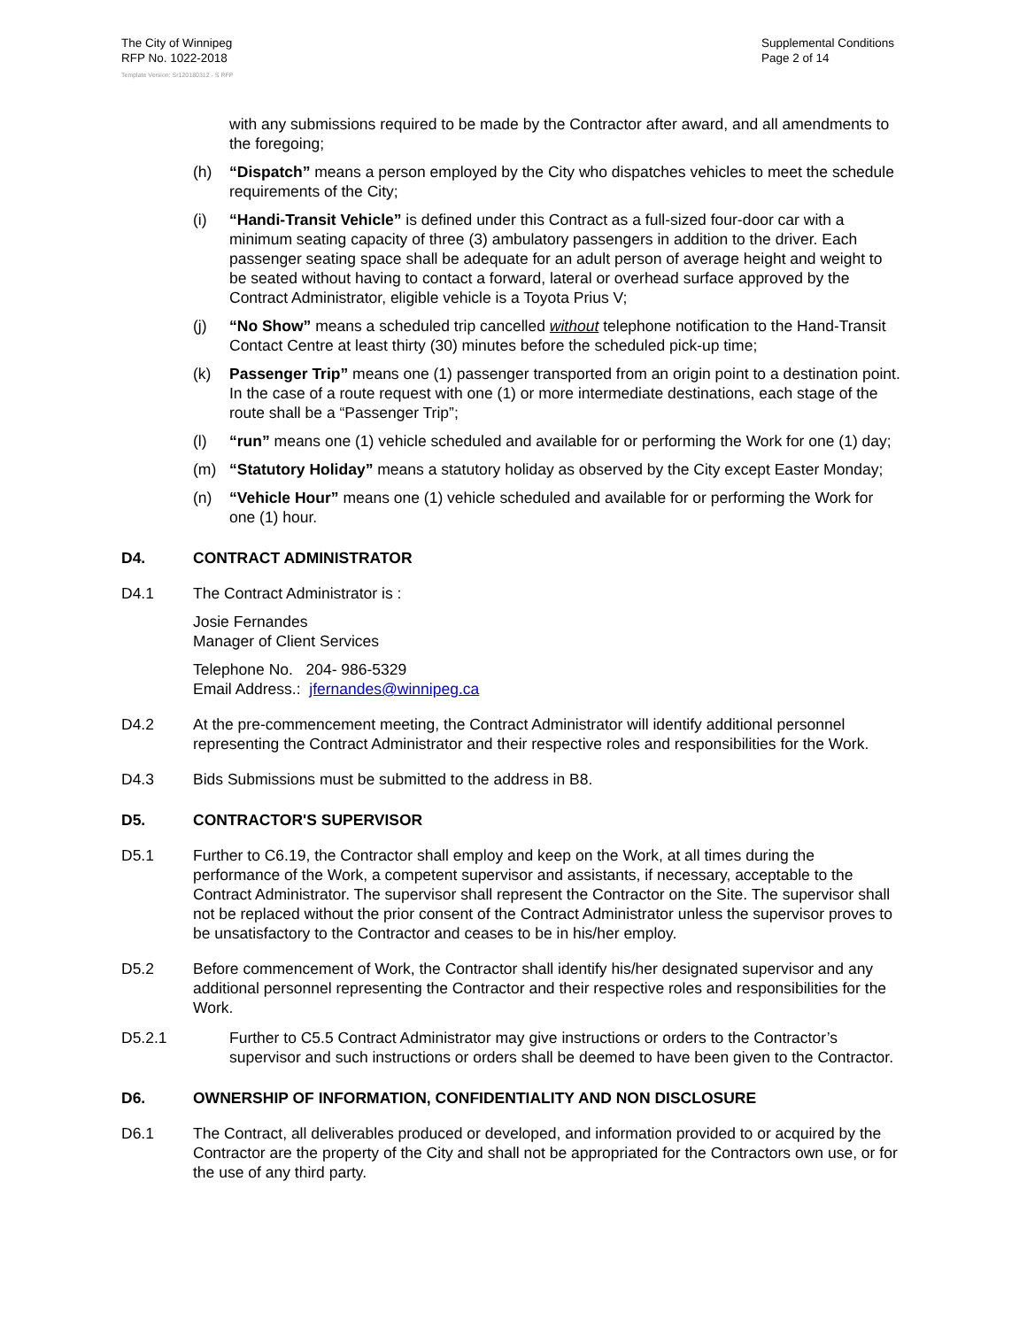The City of Winnipeg
RFP No. 1022-2018
Template Version: Sr120180312 - S RFP
Supplemental Conditions
Page 2 of 14
with any submissions required to be made by the Contractor after award, and all amendments to the foregoing;
(h) “Dispatch” means a person employed by the City who dispatches vehicles to meet the schedule requirements of the City;
(i) “Handi-Transit Vehicle” is defined under this Contract as a full-sized four-door car with a minimum seating capacity of three (3) ambulatory passengers in addition to the driver. Each passenger seating space shall be adequate for an adult person of average height and weight to be seated without having to contact a forward, lateral or overhead surface approved by the Contract Administrator, eligible vehicle is a Toyota Prius V;
(j) “No Show” means a scheduled trip cancelled without telephone notification to the Hand-Transit Contact Centre at least thirty (30) minutes before the scheduled pick-up time;
(k) Passenger Trip” means one (1) passenger transported from an origin point to a destination point. In the case of a route request with one (1) or more intermediate destinations, each stage of the route shall be a “Passenger Trip”;
(l) “run” means one (1) vehicle scheduled and available for or performing the Work for one (1) day;
(m) “Statutory Holiday” means a statutory holiday as observed by the City except Easter Monday;
(n) “Vehicle Hour” means one (1) vehicle scheduled and available for or performing the Work for one (1) hour.
D4. CONTRACT ADMINISTRATOR
D4.1 The Contract Administrator is :
Josie Fernandes
Manager of Client Services
Telephone No. 204- 986-5329
Email Address.: jfernandes@winnipeg.ca
D4.2 At the pre-commencement meeting, the Contract Administrator will identify additional personnel representing the Contract Administrator and their respective roles and responsibilities for the Work.
D4.3 Bids Submissions must be submitted to the address in B8.
D5. CONTRACTOR'S SUPERVISOR
D5.1 Further to C6.19, the Contractor shall employ and keep on the Work, at all times during the performance of the Work, a competent supervisor and assistants, if necessary, acceptable to the Contract Administrator. The supervisor shall represent the Contractor on the Site. The supervisor shall not be replaced without the prior consent of the Contract Administrator unless the supervisor proves to be unsatisfactory to the Contractor and ceases to be in his/her employ.
D5.2 Before commencement of Work, the Contractor shall identify his/her designated supervisor and any additional personnel representing the Contractor and their respective roles and responsibilities for the Work.
D5.2.1 Further to C5.5 Contract Administrator may give instructions or orders to the Contractor’s supervisor and such instructions or orders shall be deemed to have been given to the Contractor.
D6. OWNERSHIP OF INFORMATION, CONFIDENTIALITY AND NON DISCLOSURE
D6.1 The Contract, all deliverables produced or developed, and information provided to or acquired by the Contractor are the property of the City and shall not be appropriated for the Contractors own use, or for the use of any third party.